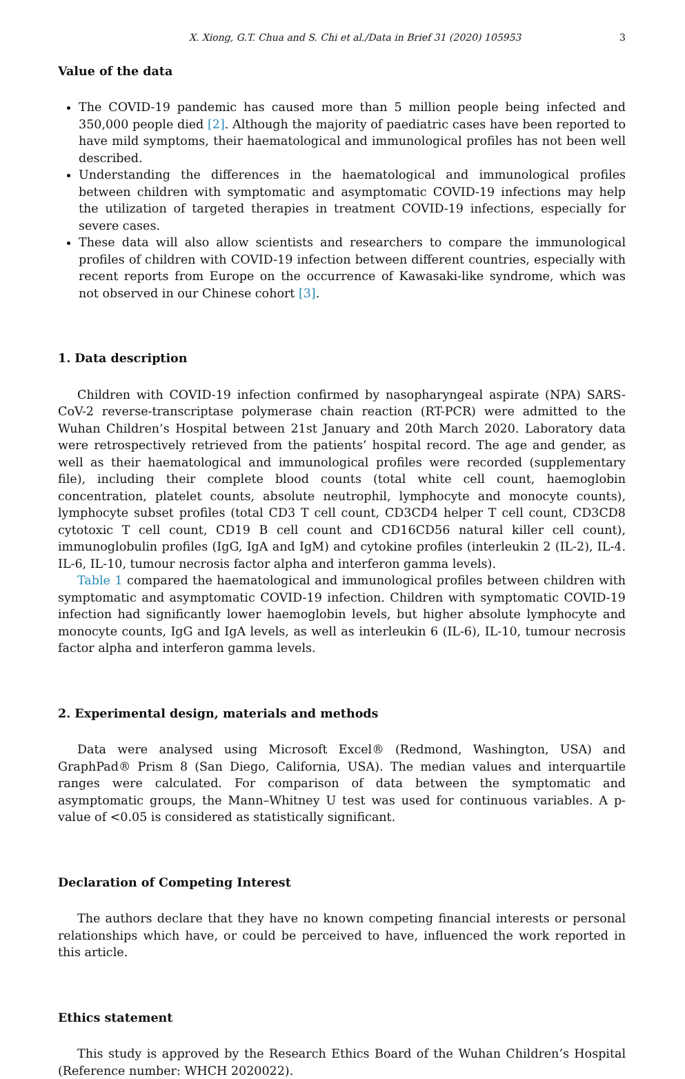X. Xiong, G.T. Chua and S. Chi et al./Data in Brief 31 (2020) 105953 3
Value of the data
The COVID-19 pandemic has caused more than 5 million people being infected and 350,000 people died [2]. Although the majority of paediatric cases have been reported to have mild symptoms, their haematological and immunological profiles has not been well described.
Understanding the differences in the haematological and immunological profiles between children with symptomatic and asymptomatic COVID-19 infections may help the utilization of targeted therapies in treatment COVID-19 infections, especially for severe cases.
These data will also allow scientists and researchers to compare the immunological profiles of children with COVID-19 infection between different countries, especially with recent reports from Europe on the occurrence of Kawasaki-like syndrome, which was not observed in our Chinese cohort [3].
1. Data description
Children with COVID-19 infection confirmed by nasopharyngeal aspirate (NPA) SARS-CoV-2 reverse-transcriptase polymerase chain reaction (RT-PCR) were admitted to the Wuhan Children’s Hospital between 21st January and 20th March 2020. Laboratory data were retrospectively retrieved from the patients’ hospital record. The age and gender, as well as their haematological and immunological profiles were recorded (supplementary file), including their complete blood counts (total white cell count, haemoglobin concentration, platelet counts, absolute neutrophil, lymphocyte and monocyte counts), lymphocyte subset profiles (total CD3 T cell count, CD3CD4 helper T cell count, CD3CD8 cytotoxic T cell count, CD19 B cell count and CD16CD56 natural killer cell count), immunoglobulin profiles (IgG, IgA and IgM) and cytokine profiles (interleukin 2 (IL-2), IL-4. IL-6, IL-10, tumour necrosis factor alpha and interferon gamma levels).
Table 1 compared the haematological and immunological profiles between children with symptomatic and asymptomatic COVID-19 infection. Children with symptomatic COVID-19 infection had significantly lower haemoglobin levels, but higher absolute lymphocyte and monocyte counts, IgG and IgA levels, as well as interleukin 6 (IL-6), IL-10, tumour necrosis factor alpha and interferon gamma levels.
2. Experimental design, materials and methods
Data were analysed using Microsoft Excel® (Redmond, Washington, USA) and GraphPad® Prism 8 (San Diego, California, USA). The median values and interquartile ranges were calculated. For comparison of data between the symptomatic and asymptomatic groups, the Mann–Whitney U test was used for continuous variables. A p-value of <0.05 is considered as statistically significant.
Declaration of Competing Interest
The authors declare that they have no known competing financial interests or personal relationships which have, or could be perceived to have, influenced the work reported in this article.
Ethics statement
This study is approved by the Research Ethics Board of the Wuhan Children’s Hospital (Reference number: WHCH 2020022).